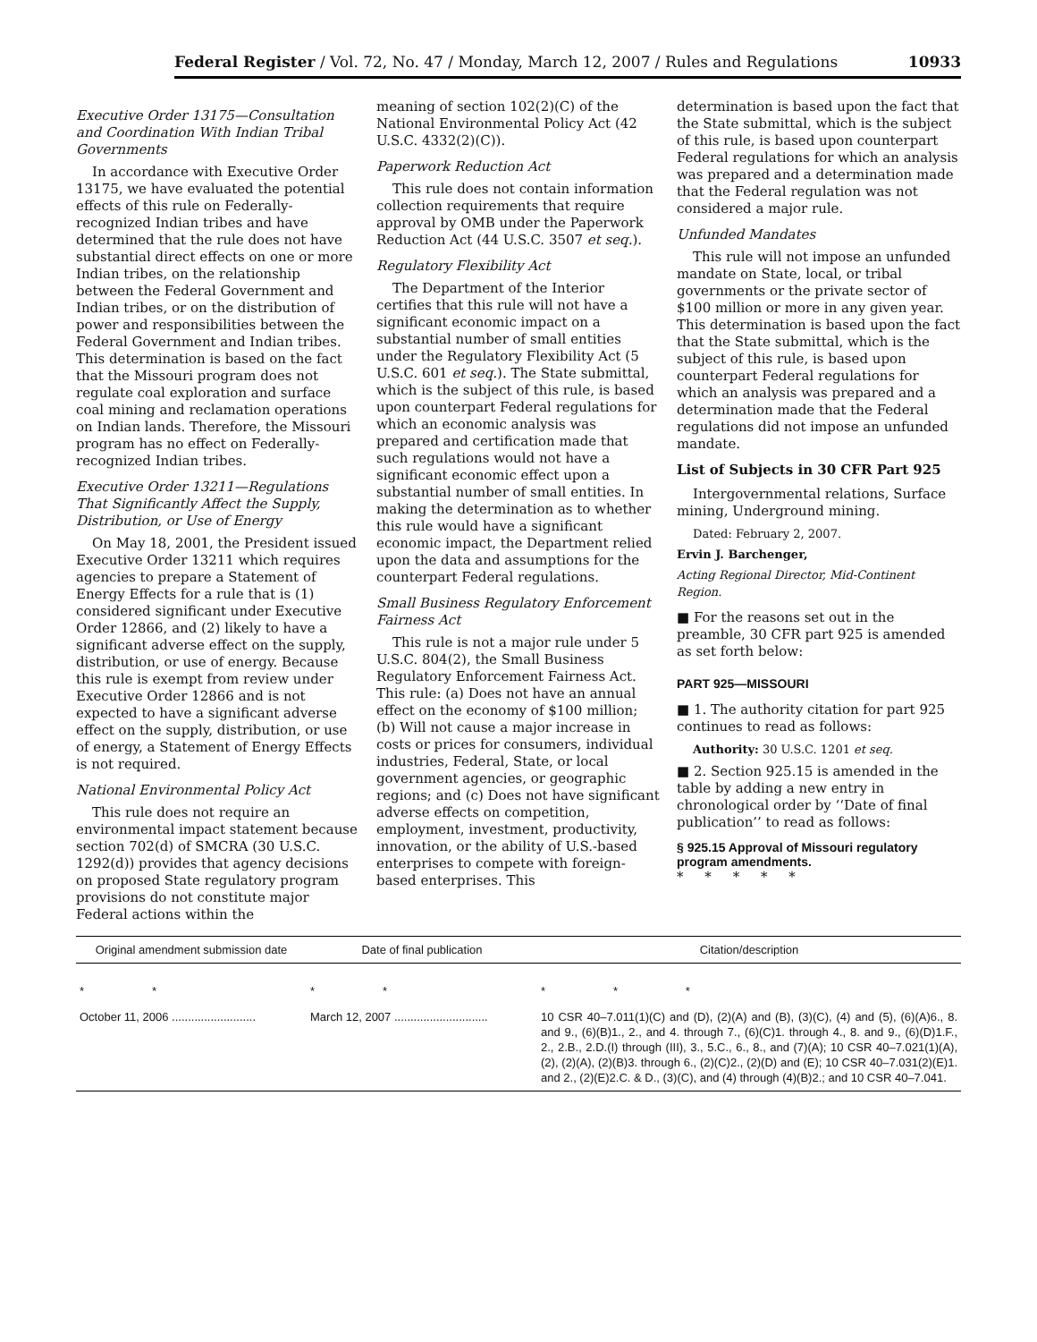Federal Register / Vol. 72, No. 47 / Monday, March 12, 2007 / Rules and Regulations 10933
Executive Order 13175—Consultation and Coordination With Indian Tribal Governments
In accordance with Executive Order 13175, we have evaluated the potential effects of this rule on Federally-recognized Indian tribes and have determined that the rule does not have substantial direct effects on one or more Indian tribes, on the relationship between the Federal Government and Indian tribes, or on the distribution of power and responsibilities between the Federal Government and Indian tribes. This determination is based on the fact that the Missouri program does not regulate coal exploration and surface coal mining and reclamation operations on Indian lands. Therefore, the Missouri program has no effect on Federally-recognized Indian tribes.
Executive Order 13211—Regulations That Significantly Affect the Supply, Distribution, or Use of Energy
On May 18, 2001, the President issued Executive Order 13211 which requires agencies to prepare a Statement of Energy Effects for a rule that is (1) considered significant under Executive Order 12866, and (2) likely to have a significant adverse effect on the supply, distribution, or use of energy. Because this rule is exempt from review under Executive Order 12866 and is not expected to have a significant adverse effect on the supply, distribution, or use of energy, a Statement of Energy Effects is not required.
National Environmental Policy Act
This rule does not require an environmental impact statement because section 702(d) of SMCRA (30 U.S.C. 1292(d)) provides that agency decisions on proposed State regulatory program provisions do not constitute major Federal actions within the
meaning of section 102(2)(C) of the National Environmental Policy Act (42 U.S.C. 4332(2)(C)).
Paperwork Reduction Act
This rule does not contain information collection requirements that require approval by OMB under the Paperwork Reduction Act (44 U.S.C. 3507 et seq.).
Regulatory Flexibility Act
The Department of the Interior certifies that this rule will not have a significant economic impact on a substantial number of small entities under the Regulatory Flexibility Act (5 U.S.C. 601 et seq.). The State submittal, which is the subject of this rule, is based upon counterpart Federal regulations for which an economic analysis was prepared and certification made that such regulations would not have a significant economic effect upon a substantial number of small entities. In making the determination as to whether this rule would have a significant economic impact, the Department relied upon the data and assumptions for the counterpart Federal regulations.
Small Business Regulatory Enforcement Fairness Act
This rule is not a major rule under 5 U.S.C. 804(2), the Small Business Regulatory Enforcement Fairness Act. This rule: (a) Does not have an annual effect on the economy of $100 million; (b) Will not cause a major increase in costs or prices for consumers, individual industries, Federal, State, or local government agencies, or geographic regions; and (c) Does not have significant adverse effects on competition, employment, investment, productivity, innovation, or the ability of U.S.-based enterprises to compete with foreign-based enterprises. This
determination is based upon the fact that the State submittal, which is the subject of this rule, is based upon counterpart Federal regulations for which an analysis was prepared and a determination made that the Federal regulation was not considered a major rule.
Unfunded Mandates
This rule will not impose an unfunded mandate on State, local, or tribal governments or the private sector of $100 million or more in any given year. This determination is based upon the fact that the State submittal, which is the subject of this rule, is based upon counterpart Federal regulations for which an analysis was prepared and a determination made that the Federal regulations did not impose an unfunded mandate.
List of Subjects in 30 CFR Part 925
Intergovernmental relations, Surface mining, Underground mining.
Dated: February 2, 2007.
Ervin J. Barchenger,
Acting Regional Director, Mid-Continent Region.
■ For the reasons set out in the preamble, 30 CFR part 925 is amended as set forth below:
PART 925—MISSOURI
■ 1. The authority citation for part 925 continues to read as follows:
Authority: 30 U.S.C. 1201 et seq.
■ 2. Section 925.15 is amended in the table by adding a new entry in chronological order by ‘‘Date of final publication’’ to read as follows:
§ 925.15 Approval of Missouri regulatory program amendments.
* * * * *
| Original amendment submission date | Date of final publication | Citation/description |
| --- | --- | --- |
| * * | * * | * * * |
| October 11, 2006 .......................... | March 12, 2007 ............................. | 10 CSR 40–7.011(1)(C) and (D), (2)(A) and (B), (3)(C), (4) and (5), (6)(A)6., 8. and 9., (6)(B)1., 2., and 4. through 7., (6)(C)1. through 4., 8. and 9., (6)(D)1.F., 2., 2.B., 2.D.(I) through (III), 3., 5.C., 6., 8., and (7)(A); 10 CSR 40–7.021(1)(A), (2), (2)(A), (2)(B)3. through 6., (2)(C)2., (2)(D) and (E); 10 CSR 40–7.031(2)(E)1. and 2., (2)(E)2.C. & D., (3)(C), and (4) through (4)(B)2.; and 10 CSR 40–7.041. |